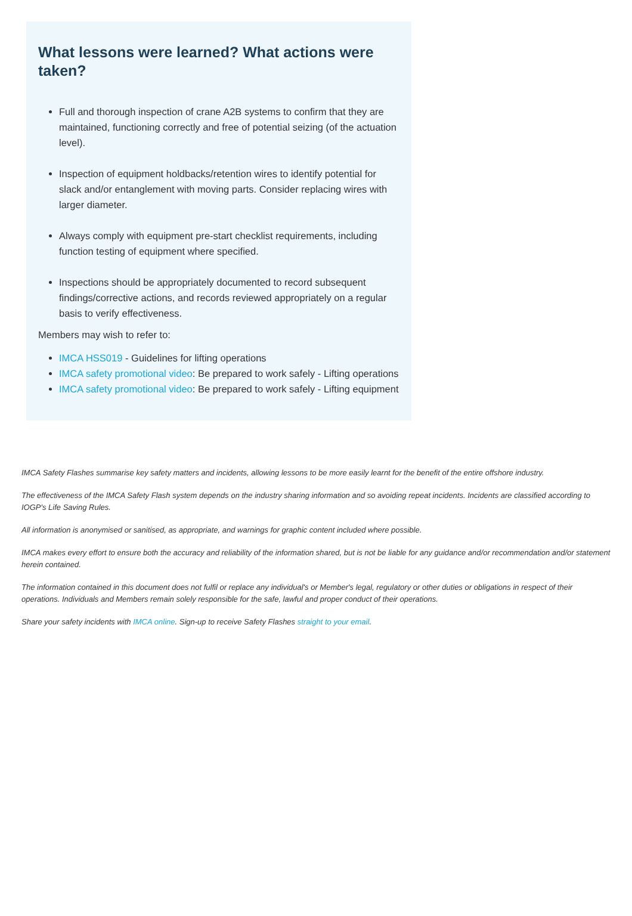What lessons were learned? What actions were taken?
Full and thorough inspection of crane A2B systems to confirm that they are maintained, functioning correctly and free of potential seizing (of the actuation level).
Inspection of equipment holdbacks/retention wires to identify potential for slack and/or entanglement with moving parts. Consider replacing wires with larger diameter.
Always comply with equipment pre-start checklist requirements, including function testing of equipment where specified.
Inspections should be appropriately documented to record subsequent findings/corrective actions, and records reviewed appropriately on a regular basis to verify effectiveness.
Members may wish to refer to:
IMCA HSS019 - Guidelines for lifting operations
IMCA safety promotional video: Be prepared to work safely - Lifting operations
IMCA safety promotional video: Be prepared to work safely - Lifting equipment
IMCA Safety Flashes summarise key safety matters and incidents, allowing lessons to be more easily learnt for the benefit of the entire offshore industry.
The effectiveness of the IMCA Safety Flash system depends on the industry sharing information and so avoiding repeat incidents. Incidents are classified according to IOGP's Life Saving Rules.
All information is anonymised or sanitised, as appropriate, and warnings for graphic content included where possible.
IMCA makes every effort to ensure both the accuracy and reliability of the information shared, but is not be liable for any guidance and/or recommendation and/or statement herein contained.
The information contained in this document does not fulfil or replace any individual's or Member's legal, regulatory or other duties or obligations in respect of their operations. Individuals and Members remain solely responsible for the safe, lawful and proper conduct of their operations.
Share your safety incidents with IMCA online. Sign-up to receive Safety Flashes straight to your email.